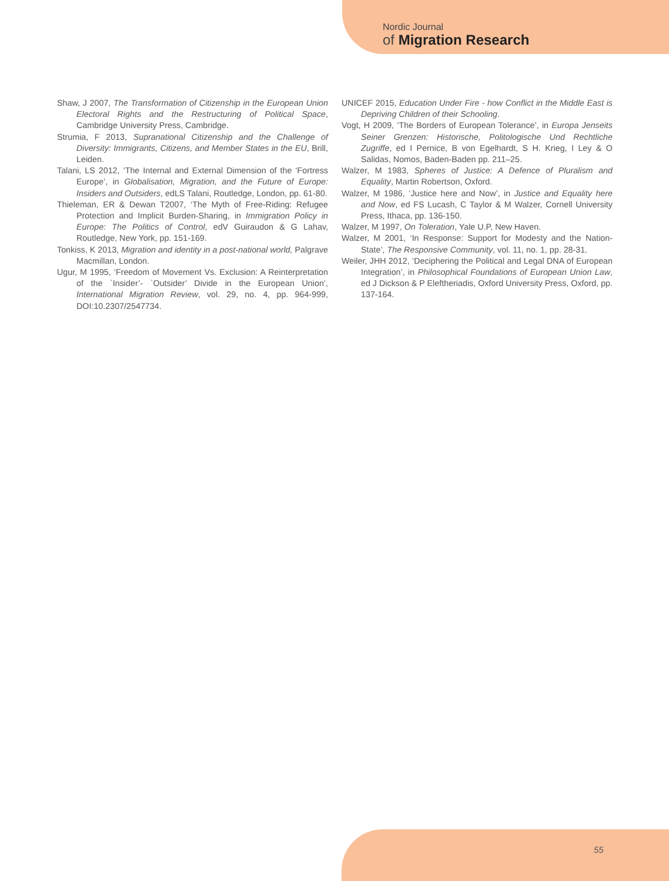Nordic Journal
of Migration Research
Shaw, J 2007, The Transformation of Citizenship in the European Union Electoral Rights and the Restructuring of Political Space, Cambridge University Press, Cambridge.
Strumia, F 2013, Supranational Citizenship and the Challenge of Diversity: Immigrants, Citizens, and Member States in the EU, Brill, Leiden.
Talani, LS 2012, ‘The Internal and External Dimension of the ‘Fortress Europe’, in Globalisation, Migration, and the Future of Europe: Insiders and Outsiders, edLS Talani, Routledge, London, pp. 61-80.
Thieleman, ER & Dewan T2007, ‘The Myth of Free-Riding: Refugee Protection and Implicit Burden-Sharing, in Immigration Policy in Europe: The Politics of Control, edV Guiraudon & G Lahav, Routledge, New York, pp. 151-169.
Tonkiss, K 2013, Migration and identity in a post-national world, Palgrave Macmillan, London.
Ugur, M 1995, ‘Freedom of Movement Vs. Exclusion: A Reinterpretation of the `Insider’- `Outsider’ Divide in the European Union’, International Migration Review, vol. 29, no. 4, pp. 964-999, DOI:10.2307/2547734.
UNICEF 2015, Education Under Fire - how Conflict in the Middle East is Depriving Children of their Schooling.
Vogt, H 2009, ‘The Borders of European Tolerance’, in Europa Jenseits Seiner Grenzen: Historische, Politologische Und Rechtliche Zugriffe, ed I Pernice, B von Egelhardt, S H. Krieg, I Ley & O Salidas, Nomos, Baden-Baden pp. 211–25.
Walzer, M 1983, Spheres of Justice: A Defence of Pluralism and Equality, Martin Robertson, Oxford.
Walzer, M 1986, ‘Justice here and Now’, in Justice and Equality here and Now, ed FS Lucash, C Taylor & M Walzer, Cornell University Press, Ithaca, pp. 136-150.
Walzer, M 1997, On Toleration, Yale U.P, New Haven.
Walzer, M 2001, ‘In Response: Support for Modesty and the Nation-State’, The Responsive Community, vol. 11, no. 1, pp. 28-31.
Weiler, JHH 2012, ‘Deciphering the Political and Legal DNA of European Integration’, in Philosophical Foundations of European Union Law, ed J Dickson & P Eleftheriadis, Oxford University Press, Oxford, pp. 137-164.
55